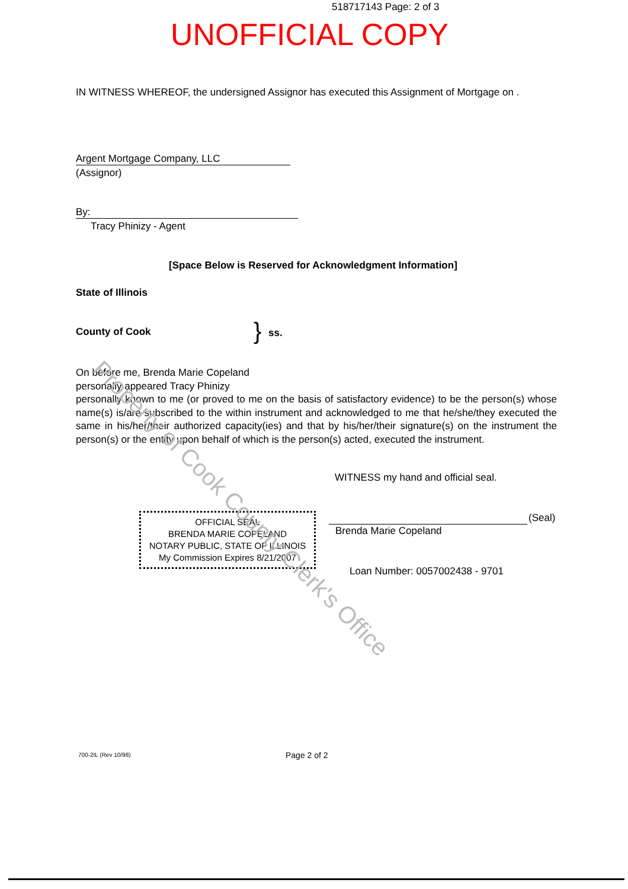518717143 Page: 2 of 3
UNOFFICIAL COPY
IN WITNESS WHEREOF, the undersigned Assignor has executed this Assignment of Mortgage on .
Argent Mortgage Company, LLC
(Assignor)
By:
Tracy Phinizy - Agent
[Space Below is Reserved for Acknowledgment Information]
State of Illinois
County of Cook } ss.
On before me, Brenda Marie Copeland
personally appeared Tracy Phinizy
personally known to me (or proved to me on the basis of satisfactory evidence) to be the person(s) whose name(s) is/are subscribed to the within instrument and acknowledged to me that he/she/they executed the same in his/her/their authorized capacity(ies) and that by his/her/their signature(s) on the instrument the person(s) or the entity upon behalf of which is the person(s) acted, executed the instrument.
WITNESS my hand and official seal.
OFFICIAL SEAL
BRENDA MARIE COPELAND
NOTARY PUBLIC, STATE OF ILLINOIS
My Commission Expires 8/21/2007
(Seal)
Brenda Marie Copeland
Loan Number: 0057002438 - 9701
700-2IL (Rev 10/98) Page 2 of 2
Property of Cook County Clerk's Office